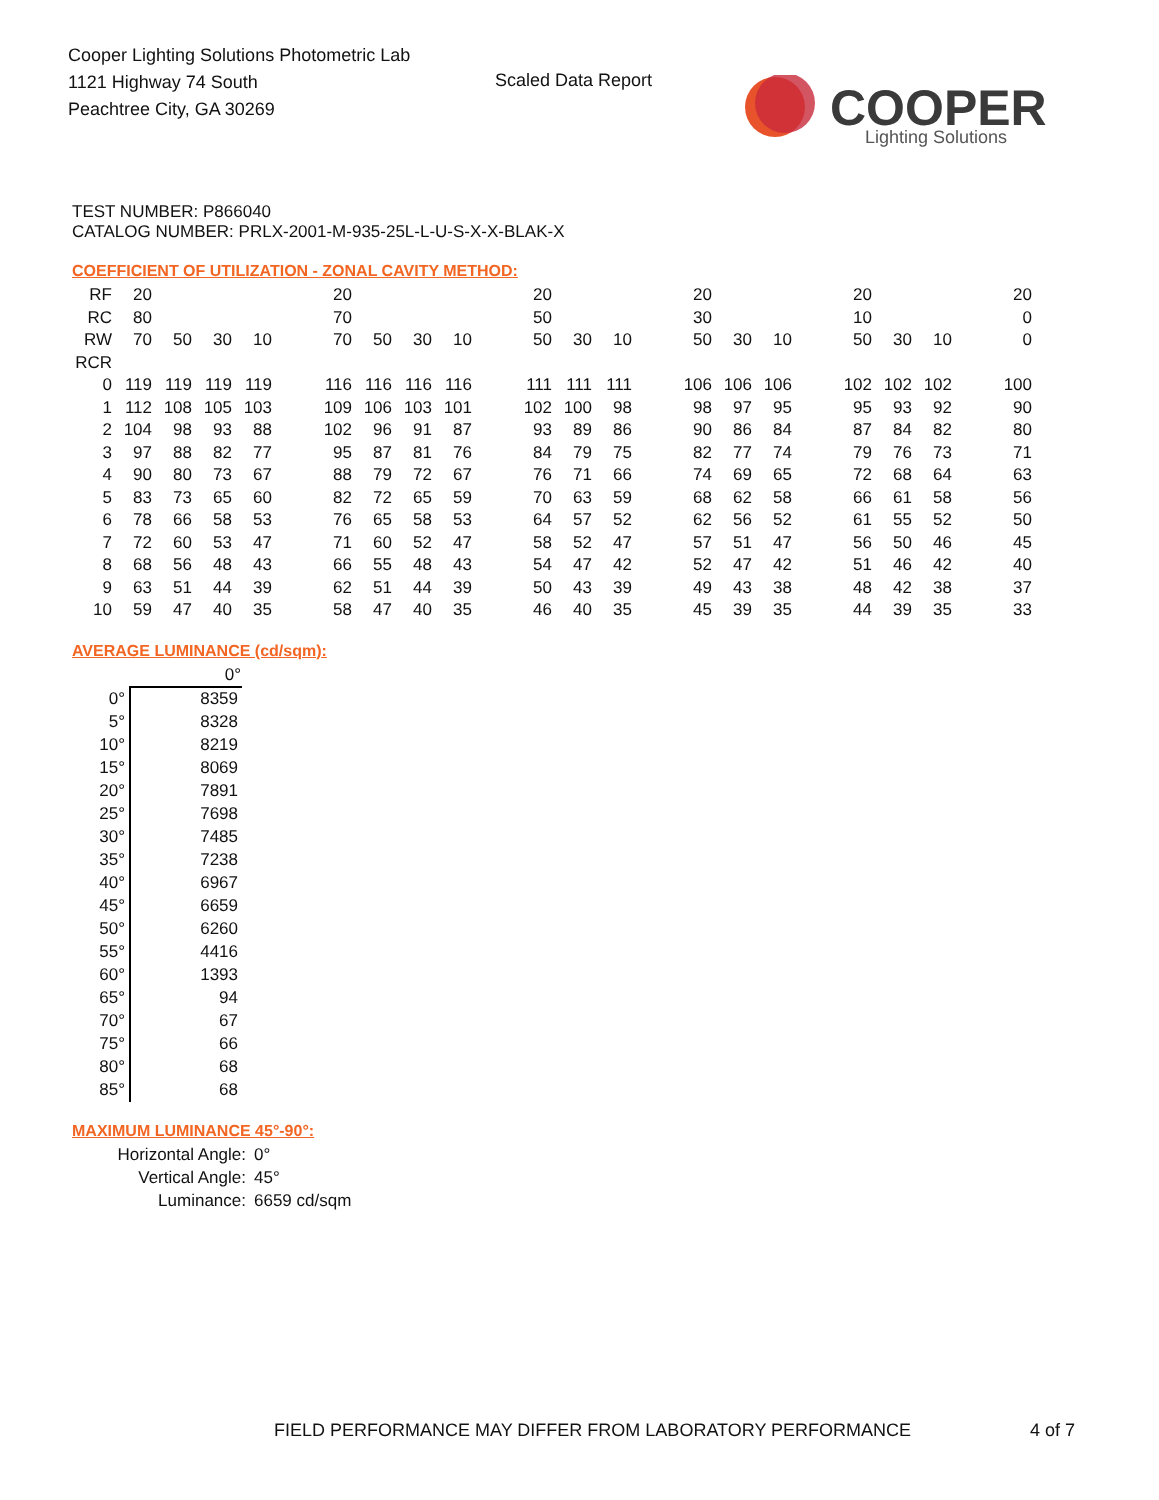Cooper Lighting Solutions Photometric Lab
1121 Highway 74 South
Peachtree City, GA 30269
Scaled Data Report
COOPER
Lighting Solutions
TEST NUMBER: P866040
CATALOG NUMBER: PRLX-2001-M-935-25L-L-U-S-X-X-BLAK-X
COEFFICIENT OF UTILIZATION - ZONAL CAVITY METHOD:
| RF | 20 | | | | | 20 | | | | | 20 | | | | 20 | | | | 20 | | | | 20 |
| RC | 80 | | | | | 70 | | | | | 50 | | | | 30 | | | | 10 | | | | 0 |
| RW | 70 | 50 | 30 | 10 | | 70 | 50 | 30 | 10 | | 50 | 30 | 10 | | 50 | 30 | 10 | | 50 | 30 | 10 | | 0 |
| RCR | | | | | | | | | | | | | | | | | | | | | | | |
| 0 | 119 | 119 | 119 | 119 | | 116 | 116 | 116 | 116 | | 111 | 111 | 111 | | 106 | 106 | 106 | | 102 | 102 | 102 | | 100 |
| 1 | 112 | 108 | 105 | 103 | | 109 | 106 | 103 | 101 | | 102 | 100 | 98 | | 98 | 97 | 95 | | 95 | 93 | 92 | | 90 |
| 2 | 104 | 98 | 93 | 88 | | 102 | 96 | 91 | 87 | | 93 | 89 | 86 | | 90 | 86 | 84 | | 87 | 84 | 82 | | 80 |
| 3 | 97 | 88 | 82 | 77 | | 95 | 87 | 81 | 76 | | 84 | 79 | 75 | | 82 | 77 | 74 | | 79 | 76 | 73 | | 71 |
| 4 | 90 | 80 | 73 | 67 | | 88 | 79 | 72 | 67 | | 76 | 71 | 66 | | 74 | 69 | 65 | | 72 | 68 | 64 | | 63 |
| 5 | 83 | 73 | 65 | 60 | | 82 | 72 | 65 | 59 | | 70 | 63 | 59 | | 68 | 62 | 58 | | 66 | 61 | 58 | | 56 |
| 6 | 78 | 66 | 58 | 53 | | 76 | 65 | 58 | 53 | | 64 | 57 | 52 | | 62 | 56 | 52 | | 61 | 55 | 52 | | 50 |
| 7 | 72 | 60 | 53 | 47 | | 71 | 60 | 52 | 47 | | 58 | 52 | 47 | | 57 | 51 | 47 | | 56 | 50 | 46 | | 45 |
| 8 | 68 | 56 | 48 | 43 | | 66 | 55 | 48 | 43 | | 54 | 47 | 42 | | 52 | 47 | 42 | | 51 | 46 | 42 | | 40 |
| 9 | 63 | 51 | 44 | 39 | | 62 | 51 | 44 | 39 | | 50 | 43 | 39 | | 49 | 43 | 38 | | 48 | 42 | 38 | | 37 |
| 10 | 59 | 47 | 40 | 35 | | 58 | 47 | 40 | 35 | | 46 | 40 | 35 | | 45 | 39 | 35 | | 44 | 39 | 35 | | 33 |
AVERAGE LUMINANCE (cd/sqm):
| | 0° |
| 0° | 8359 |
| 5° | 8328 |
| 10° | 8219 |
| 15° | 8069 |
| 20° | 7891 |
| 25° | 7698 |
| 30° | 7485 |
| 35° | 7238 |
| 40° | 6967 |
| 45° | 6659 |
| 50° | 6260 |
| 55° | 4416 |
| 60° | 1393 |
| 65° | 94 |
| 70° | 67 |
| 75° | 66 |
| 80° | 68 |
| 85° | 68 |
MAXIMUM LUMINANCE 45°-90°:
| Horizontal Angle: | 0° |
| Vertical Angle: | 45° |
| Luminance: | 6659 cd/sqm |
FIELD PERFORMANCE MAY DIFFER FROM LABORATORY PERFORMANCE
4 of 7